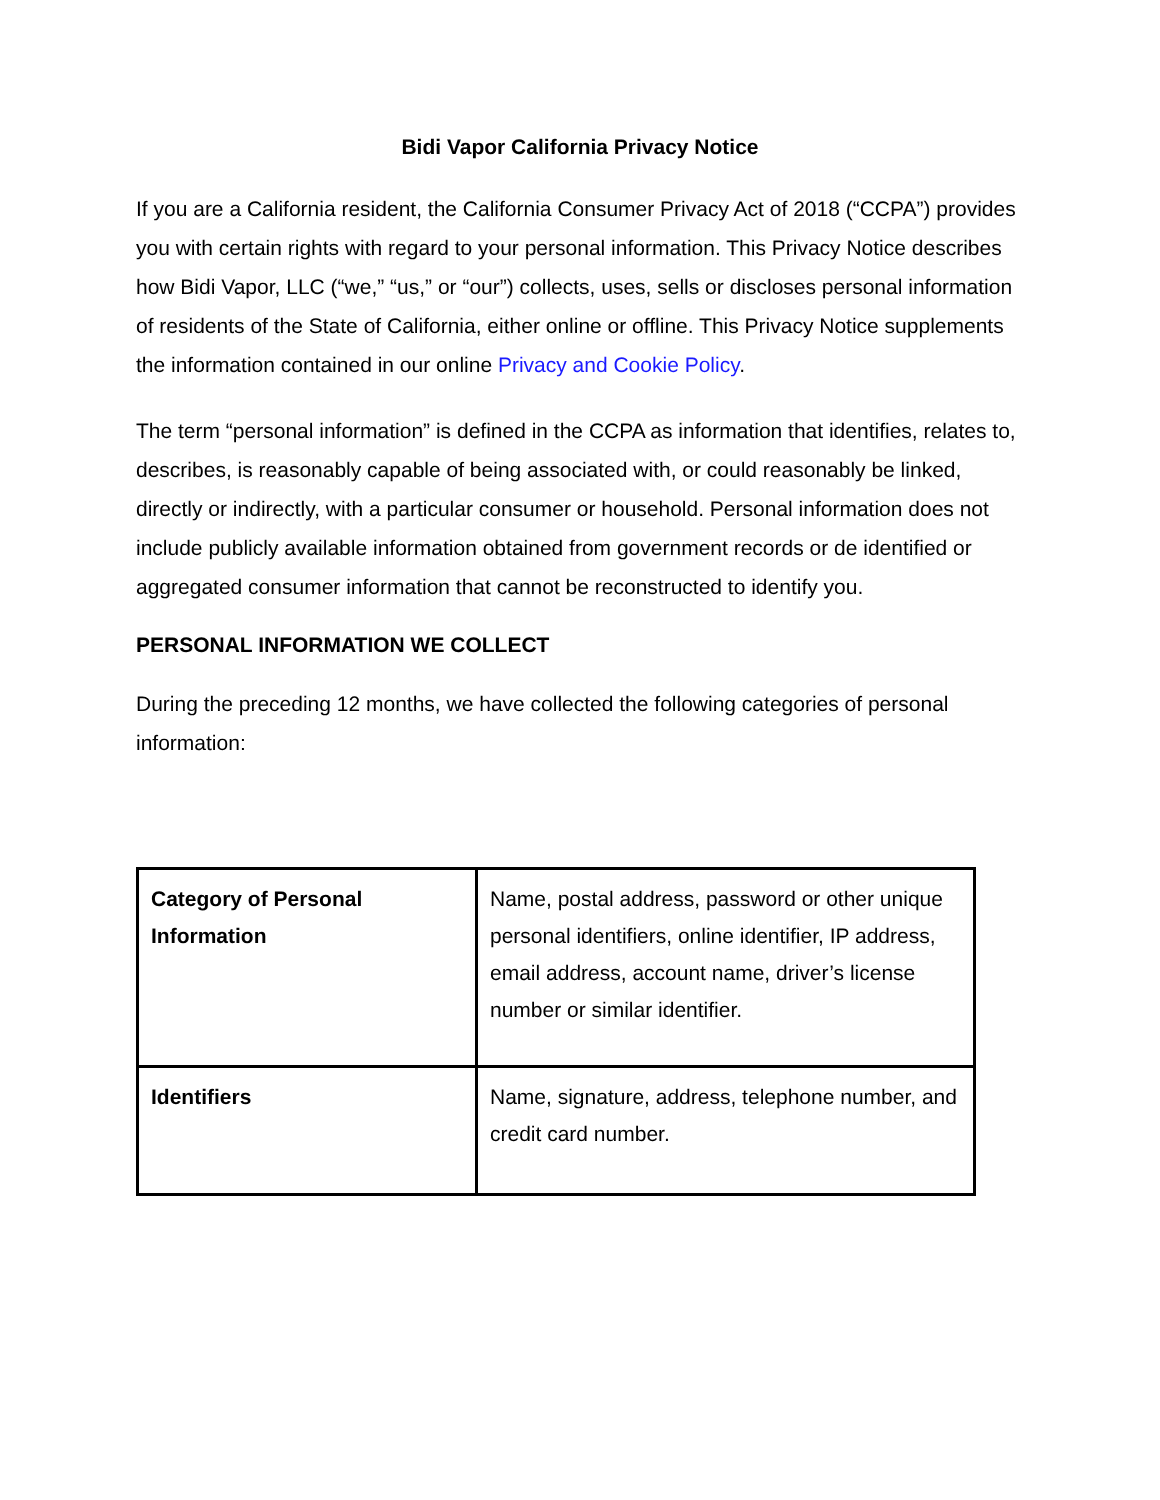Bidi Vapor California Privacy Notice
If you are a California resident, the California Consumer Privacy Act of 2018 (“CCPA”) provides you with certain rights with regard to your personal information. This Privacy Notice describes how Bidi Vapor, LLC (“we,” “us,” or “our”) collects, uses, sells or discloses personal information of residents of the State of California, either online or offline. This Privacy Notice supplements the information contained in our online Privacy and Cookie Policy.
The term “personal information” is defined in the CCPA as information that identifies, relates to, describes, is reasonably capable of being associated with, or could reasonably be linked, directly or indirectly, with a particular consumer or household. Personal information does not include publicly available information obtained from government records or de identified or aggregated consumer information that cannot be reconstructed to identify you.
PERSONAL INFORMATION WE COLLECT
During the preceding 12 months, we have collected the following categories of personal information:
| Category of Personal Information | Name, postal address, password or other unique personal identifiers, online identifier, IP address, email address, account name, driver’s license number or similar identifier. |
| Identifiers | Name, signature, address, telephone number, and credit card number. |